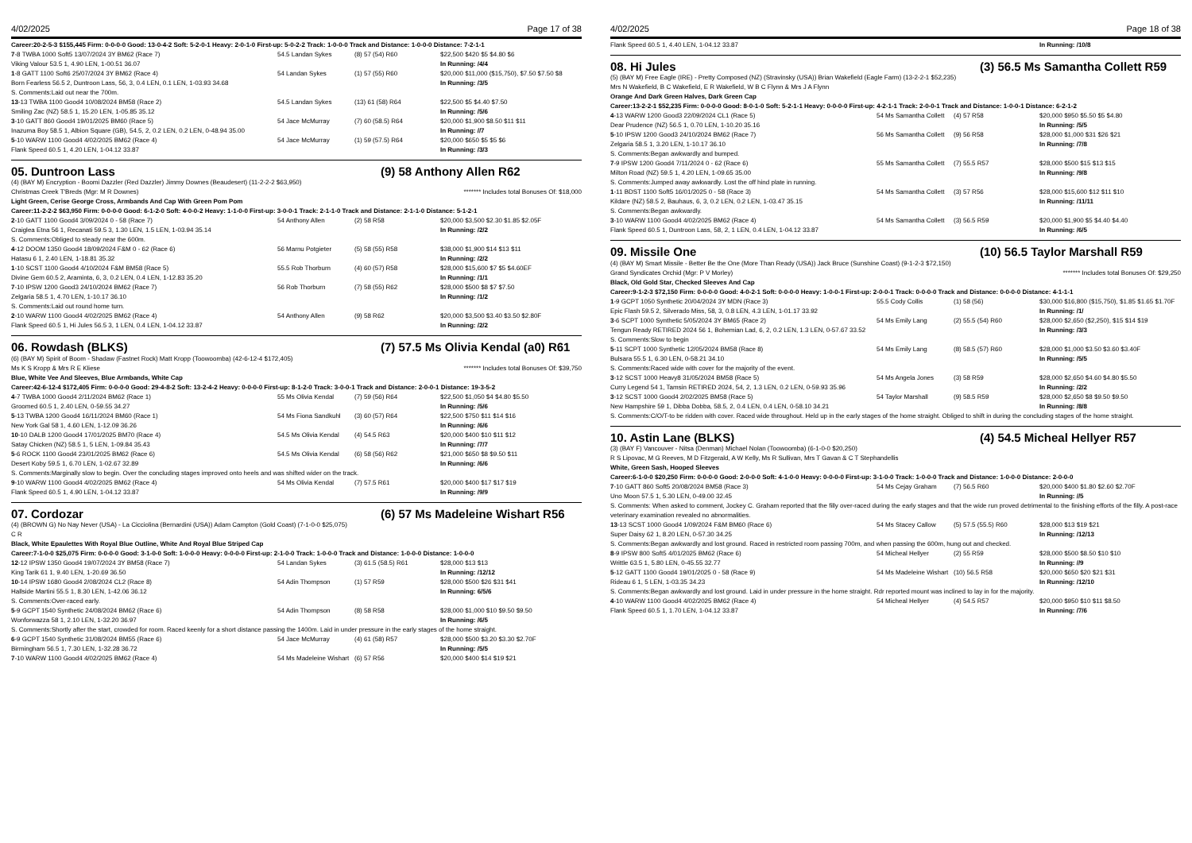4/02/2025 Page 17 of 38
Career:20-2-5-3 $155,445 Firm: 0-0-0-0 Good: 13-0-4-2 Soft: 5-2-0-1 Heavy: 2-0-1-0 First-up: 5-0-2-2 Track: 1-0-0-0 Track and Distance: 1-0-0-0 Distance: 7-2-1-1
| 7 -8 TWBA 1000 Soft5 13/07/2024 3Y BM62 (Race 7) | 54.5 Landan Sykes | (8) 57 (54) R60 | $22,500 $420 $5 $4.80 $6 |
| Viking Valour 53.5 1, 4.90 LEN, 1-00.51 36.07 | | | In Running: /4/4 |
| 1 -8 GATT 1100 Soft6 25/07/2024 3Y BM62 (Race 4) | 54 Landan Sykes | (1) 57 (55) R60 | $20,000 $11,000 ($15,750), $7.50 $7.50 $8 |
| Born Fearless 56.5 2, Duntroon Lass, 56, 3, 0.4 LEN, 0.1 LEN, 1-03.93 34.68 | | | In Running: /3/5 |
| S. Comments:Laid out near the 700m. | | | |
| 13 -13 TWBA 1100 Good4 10/08/2024 BM58 (Race 2) | 54.5 Landan Sykes | (13) 61 (58) R64 | $22,500 $5 $4.40 $7.50 |
| Smiling Zac (NZ) 58.5 1, 15.20 LEN, 1-05.85 35.12 | | | In Running: /5/6 |
| 3 -10 GATT 860 Good4 19/01/2025 BM60 (Race 5) | 54 Jace McMurray | (7) 60 (58.5) R64 | $20,000 $1,900 $8.50 $11 $11 |
| Inazuma Boy 58.5 1, Albion Square (GB), 54.5, 2, 0.2 LEN, 0.2 LEN, 0-48.94 35.00 | | | In Running: //7 |
| 5 -10 WARW 1100 Good4 4/02/2025 BM62 (Race 4) | 54 Jace McMurray | (1) 59 (57.5) R64 | $20,000 $650 $5 $5 $6 |
| Flank Speed 60.5 1, 4.20 LEN, 1-04.12 33.87 | | | In Running: /3/3 |
05. Duntroon Lass (9) 58 Anthony Allen R62
(4) (BAY M) Encryption - Boomi Dazzler (Red Dazzler) Jimmy Downes (Beaudesert) (11-2-2-2 $63,950)
Christmas Creek T'Breds (Mgr: M R Downes) ******* Includes total Bonuses Of: $18,000
Light Green, Cerise George Cross, Armbands And Cap With Green Pom Pom
Career:11-2-2-2 $63,950 Firm: 0-0-0-0 Good: 6-1-2-0 Soft: 4-0-0-2 Heavy: 1-1-0-0 First-up: 3-0-0-1 Track: 2-1-1-0 Track and Distance: 2-1-1-0 Distance: 5-1-2-1
| 2 -10 GATT 1100 Good4 3/09/2024 0 - 58 (Race 7) | 54 Anthony Allen | (2) 58 R58 | $20,000 $3,500 $2.30 $1.85 $2.05F |
| Craiglea Etna 56 1, Recanati 59.5 3, 1.30 LEN, 1.5 LEN, 1-03.94 35.14 | | | In Running: /2/2 |
| S. Comments:Obliged to steady near the 600m. | | | |
| 4 -12 DOOM 1350 Good4 18/09/2024 F&M 0 - 62 (Race 6) | 56 Marnu Potgieter | (5) 58 (55) R58 | $38,000 $1,900 $14 $13 $11 |
| Hatasu 6 1, 2.40 LEN, 1-18.81 35.32 | | | In Running: /2/2 |
| 1 -10 SCST 1100 Good4 4/10/2024 F&M BM58 (Race 5) | 55.5 Rob Thorburn | (4) 60 (57) R58 | $28,000 $15,600 $7 $5 $4.60EF |
| Divine Gem 60.5 2, Araminta, 6, 3, 0.2 LEN, 0.4 LEN, 1-12.83 35.20 | | | In Running: /1/1 |
| 7 -10 IPSW 1200 Good3 24/10/2024 BM62 (Race 7) | 56 Rob Thorburn | (7) 58 (55) R62 | $28,000 $500 $8 $7 $7.50 |
| Zelgaria 58.5 1, 4.70 LEN, 1-10.17 36.10 | | | In Running: /1/2 |
| S. Comments:Laid out round home turn. | | | |
| 2 -10 WARW 1100 Good4 4/02/2025 BM62 (Race 4) | 54 Anthony Allen | (9) 58 R62 | $20,000 $3,500 $3.40 $3.50 $2.80F |
| Flank Speed 60.5 1, Hi Jules 56.5 3, 1 LEN, 0.4 LEN, 1-04.12 33.87 | | | In Running: /2/2 |
06. Rowdash (BLKS) (7) 57.5 Ms Olivia Kendal (a0) R61
(6) (BAY M) Spirit of Boom - Shadaw (Fastnet Rock) Matt Kropp (Toowoomba) (42-6-12-4 $172,405)
Ms K S Kropp & Mrs R E Kliese ******* Includes total Bonuses Of: $39,750
Blue, White Vee And Sleeves, Blue Armbands, White Cap
Career:42-6-12-4 $172,405 Firm: 0-0-0-0 Good: 29-4-8-2 Soft: 13-2-4-2 Heavy: 0-0-0-0 First-up: 8-1-2-0 Track: 3-0-0-1 Track and Distance: 2-0-0-1 Distance: 19-3-5-2
| 4 -7 TWBA 1000 Good4 2/11/2024 BM62 (Race 1) | 55 Ms Olivia Kendal | (7) 59 (56) R64 | $22,500 $1,050 $4 $4.80 $5.50 |
| Groomed 60.5 1, 2.40 LEN, 0-59.55 34.27 | | | In Running: /5/6 |
| 5 -13 TWBA 1200 Good4 16/11/2024 BM60 (Race 1) | 54 Ms Fiona Sandkuhl | (3) 60 (57) R64 | $22,500 $750 $11 $14 $16 |
| New York Gal 58 1, 4.60 LEN, 1-12.09 36.26 | | | In Running: /6/6 |
| 10 -10 DALB 1200 Good4 17/01/2025 BM70 (Race 4) | 54.5 Ms Olivia Kendal | (4) 54.5 R63 | $20,000 $400 $10 $11 $12 |
| Satay Chicken (NZ) 58.5 1, 5 LEN, 1-09.84 35.43 | | | In Running: /7/7 |
| 5 -6 ROCK 1100 Good4 23/01/2025 BM62 (Race 6) | 54.5 Ms Olivia Kendal | (6) 58 (56) R62 | $21,000 $650 $8 $9.50 $11 |
| Desert Koby 59.5 1, 6.70 LEN, 1-02.67 32.89 | | | In Running: /6/6 |
| S. Comments:Marginally slow to begin. Over the concluding stages improved onto heels and was shifted wider on the track. | | | |
| 9 -10 WARW 1100 Good4 4/02/2025 BM62 (Race 4) | 54 Ms Olivia Kendal | (7) 57.5 R61 | $20,000 $400 $17 $17 $19 |
| Flank Speed 60.5 1, 4.90 LEN, 1-04.12 33.87 | | | In Running: /9/9 |
07. Cordozar (6) 57 Ms Madeleine Wishart R56
(4) (BROWN G) No Nay Never (USA) - La Cicciolina (Bernardini (USA)) Adam Campton (Gold Coast) (7-1-0-0 $25,075)
C R
Black, White Epaulettes With Royal Blue Outline, White And Royal Blue Striped Cap
Career:7-1-0-0 $25,075 Firm: 0-0-0-0 Good: 3-1-0-0 Soft: 1-0-0-0 Heavy: 0-0-0-0 First-up: 2-1-0-0 Track: 1-0-0-0 Track and Distance: 1-0-0-0 Distance: 1-0-0-0
| 12 -12 IPSW 1350 Good4 19/07/2024 3Y BM58 (Race 7) | 54 Landan Sykes | (3) 61.5 (58.5) R61 | $28,000 $13 $13 |
| King Tarik 61 1, 9.40 LEN, 1-20.69 36.50 | | | In Running: /12/12 |
| 10 -14 IPSW 1680 Good4 2/08/2024 CL2 (Race 8) | 54 Adin Thompson | (1) 57 R59 | $28,000 $500 $26 $31 $41 |
| Hallside Martini 55.5 1, 8.30 LEN, 1-42.06 36.12 | | | In Running: 6/5/6 |
| S. Comments:Over-raced early. | | | |
| 5 -9 GCPT 1540 Synthetic 24/08/2024 BM62 (Race 6) | 54 Adin Thompson | (8) 58 R58 | $28,000 $1,000 $10 $9.50 $9.50 |
| Wonforwazza 58 1, 2.10 LEN, 1-32.20 36.97 | | | In Running: /6/5 |
| S. Comments:Shortly after the start, crowded for room. Raced keenly for a short distance passing the 1400m. Laid in under pressure in the early stages of the home straight. | | | |
| 6 -9 GCPT 1540 Synthetic 31/08/2024 BM55 (Race 6) | 54 Jace McMurray | (4) 61 (58) R57 | $28,000 $500 $3.20 $3.30 $2.70F |
| Birmingham 56.5 1, 7.30 LEN, 1-32.28 36.72 | | | In Running: /5/5 |
| 7 -10 WARW 1100 Good4 4/02/2025 BM62 (Race 4) | 54 Ms Madeleine Wishart | (6) 57 R56 | $20,000 $400 $14 $19 $21 |
4/02/2025 Page 18 of 38
Flank Speed 60.5 1, 4.40 LEN, 1-04.12 33.87 In Running: /10/8
08. Hi Jules (3) 56.5 Ms Samantha Collett R59
(5) (BAY M) Free Eagle (IRE) - Pretty Composed (NZ) (Stravinsky (USA)) Brian Wakefield (Eagle Farm) (13-2-2-1 $52,235)
Mrs N Wakefield, B C Wakefield, E R Wakefield, W B C Flynn & Mrs J A Flynn
Orange And Dark Green Halves, Dark Green Cap
Career:13-2-2-1 $52,235 Firm: 0-0-0-0 Good: 8-0-1-0 Soft: 5-2-1-1 Heavy: 0-0-0-0 First-up: 4-2-1-1 Track: 2-0-0-1 Track and Distance: 1-0-0-1 Distance: 6-2-1-2
| 4 -13 WARW 1200 Good3 22/09/2024 CL1 (Race 5) | 54 Ms Samantha Collett | (4) 57 R58 | $20,000 $950 $5.50 $5 $4.80 |
| Dear Prudence (NZ) 56.5 1, 0.70 LEN, 1-10.20 35.16 | | | In Running: /5/5 |
| 5 -10 IPSW 1200 Good3 24/10/2024 BM62 (Race 7) | 56 Ms Samantha Collett | (9) 56 R58 | $28,000 $1,000 $31 $26 $21 |
| Zelgaria 58.5 1, 3.20 LEN, 1-10.17 36.10 | | | In Running: /7/8 |
| S. Comments:Began awkwardly and bumped. | | | |
| 7 -9 IPSW 1200 Good4 7/11/2024 0 - 62 (Race 6) | 55 Ms Samantha Collett | (7) 55.5 R57 | $28,000 $500 $15 $13 $15 |
| Milton Road (NZ) 59.5 1, 4.20 LEN, 1-09.65 35.00 | | | In Running: /9/8 |
| S. Comments:Jumped away awkwardly. Lost the off hind plate in running. | | | |
| 1 -11 BDST 1100 Soft5 16/01/2025 0 - 58 (Race 3) | 54 Ms Samantha Collett | (3) 57 R56 | $28,000 $15,600 $12 $11 $10 |
| Kildare (NZ) 58.5 2, Bauhaus, 6, 3, 0.2 LEN, 0.2 LEN, 1-03.47 35.15 | | | In Running: /11/11 |
| S. Comments:Began awkwardly. | | | |
| 3 -10 WARW 1100 Good4 4/02/2025 BM62 (Race 4) | 54 Ms Samantha Collett | (3) 56.5 R59 | $20,000 $1,900 $5 $4.40 $4.40 |
| Flank Speed 60.5 1, Duntroon Lass, 58, 2, 1 LEN, 0.4 LEN, 1-04.12 33.87 | | | In Running: /6/5 |
09. Missile One (10) 56.5 Taylor Marshall R59
(4) (BAY M) Smart Missile - Better Be the One (More Than Ready (USA)) Jack Bruce (Sunshine Coast) (9-1-2-3 $72,150)
Grand Syndicates Orchid (Mgr: P V Morley) ******* Includes total Bonuses Of: $29,250
Black, Old Gold Star, Checked Sleeves And Cap
Career:9-1-2-3 $72,150 Firm: 0-0-0-0 Good: 4-0-2-1 Soft: 0-0-0-0 Heavy: 1-0-0-1 First-up: 2-0-0-1 Track: 0-0-0-0 Track and Distance: 0-0-0-0 Distance: 4-1-1-1
| 1 -9 GCPT 1050 Synthetic 20/04/2024 3Y MDN (Race 3) | 55.5 Cody Collis | (1) 58 (56) | $30,000 $16,800 ($15,750), $1.85 $1.65 $1.70F |
| Epic Flash 59.5 2, Silverado Miss, 58, 3, 0.8 LEN, 4.3 LEN, 1-01.17 33.92 | | | In Running: /1/ |
| 3 -6 SCPT 1000 Synthetic 5/05/2024 3Y BM65 (Race 2) | 54 Ms Emily Lang | (2) 55.5 (54) R60 | $28,000 $2,650 ($2,250), $15 $14 $19 |
| Tengun Ready RETIRED 2024 56 1, Bohemian Lad, 6, 2, 0.2 LEN, 1.3 LEN, 0-57.67 33.52 | | | In Running: /3/3 |
| S. Comments:Slow to begin | | | |
| 5 -11 SCPT 1000 Synthetic 12/05/2024 BM58 (Race 8) | 54 Ms Emily Lang | (8) 58.5 (57) R60 | $28,000 $1,000 $3.50 $3.60 $3.40F |
| Bulsara 55.5 1, 6.30 LEN, 0-58.21 34.10 | | | In Running: /5/5 |
| S. Comments:Raced wide with cover for the majority of the event. | | | |
| 3 -12 SCST 1000 Heavy8 31/05/2024 BM58 (Race 5) | 54 Ms Angela Jones | (3) 58 R59 | $28,000 $2,650 $4.60 $4.80 $5.50 |
| Curry Legend 54 1, Tamsin RETIRED 2024, 54, 2, 1.3 LEN, 0.2 LEN, 0-59.93 35.96 | | | In Running: /2/2 |
| 3 -12 SCST 1000 Good4 2/02/2025 BM58 (Race 5) | 54 Taylor Marshall | (9) 58.5 R59 | $28,000 $2,650 $8 $9.50 $9.50 |
| New Hampshire 59 1, Dibba Dobba, 58.5, 2, 0.4 LEN, 0.4 LEN, 0-58.10 34.21 | | | In Running: /8/8 |
| S. Comments:C/O/T-to be ridden with cover. Raced wide throughout. Held up in the early stages of the home straight. Obliged to shift in during the concluding stages of the home straight. | | | |
10. Astin Lane (BLKS) (4) 54.5 Micheal Hellyer R57
(3) (BAY F) Vancouver - Nitsa (Denman) Michael Nolan (Toowoomba) (6-1-0-0 $20,250)
R S Lipovac, M G Reeves, M D Fitzgerald, A W Kelly, Ms R Sullivan, Mrs T Gavan & C T Stephandellis
White, Green Sash, Hooped Sleeves
Career:6-1-0-0 $20,250 Firm: 0-0-0-0 Good: 2-0-0-0 Soft: 4-1-0-0 Heavy: 0-0-0-0 First-up: 3-1-0-0 Track: 1-0-0-0 Track and Distance: 1-0-0-0 Distance: 2-0-0-0
| 7 -10 GATT 860 Soft5 20/08/2024 BM58 (Race 3) | 54 Ms Cejay Graham | (7) 56.5 R60 | $20,000 $400 $1.80 $2.60 $2.70F |
| Uno Moon 57.5 1, 5.30 LEN, 0-49.00 32.45 | | | In Running: //5 |
| S. Comments: When asked to comment, Jockey C. Graham reported that the filly over-raced during the early stages and that the wide run proved detrimental to the finishing efforts of the filly. A post-race veterinary examination revealed no abnormalities. | | | |
| 13 -13 SCST 1000 Good4 1/09/2024 F&M BM60 (Race 6) | 54 Ms Stacey Callow | (5) 57.5 (55.5) R60 | $28,000 $13 $19 $21 |
| Super Daisy 62 1, 8.20 LEN, 0-57.30 34.25 | | | In Running: /12/13 |
| S. Comments:Began awkwardly and lost ground. Raced in restricted room passing 700m, and when passing the 600m, hung out and checked. | | | |
| 8 -9 IPSW 800 Soft5 4/01/2025 BM62 (Race 6) | 54 Micheal Hellyer | (2) 55 R59 | $28,000 $500 $8.50 $10 $10 |
| Writtle 63.5 1, 5.80 LEN, 0-45.55 32.77 | | | In Running: //9 |
| 5 -12 GATT 1100 Good4 19/01/2025 0 - 58 (Race 9) | 54 Ms Madeleine Wishart | (10) 56.5 R58 | $20,000 $650 $20 $21 $31 |
| Rideau 6 1, 5 LEN, 1-03.35 34.23 | | | In Running: /12/10 |
| S. Comments:Began awkwardly and lost ground. Laid in under pressure in the home straight. Rdr reported mount was inclined to lay in for the majority. | | | |
| 4 -10 WARW 1100 Good4 4/02/2025 BM62 (Race 4) | 54 Micheal Hellyer | (4) 54.5 R57 | $20,000 $950 $10 $11 $8.50 |
| Flank Speed 60.5 1, 1.70 LEN, 1-04.12 33.87 | | | In Running: /7/6 |